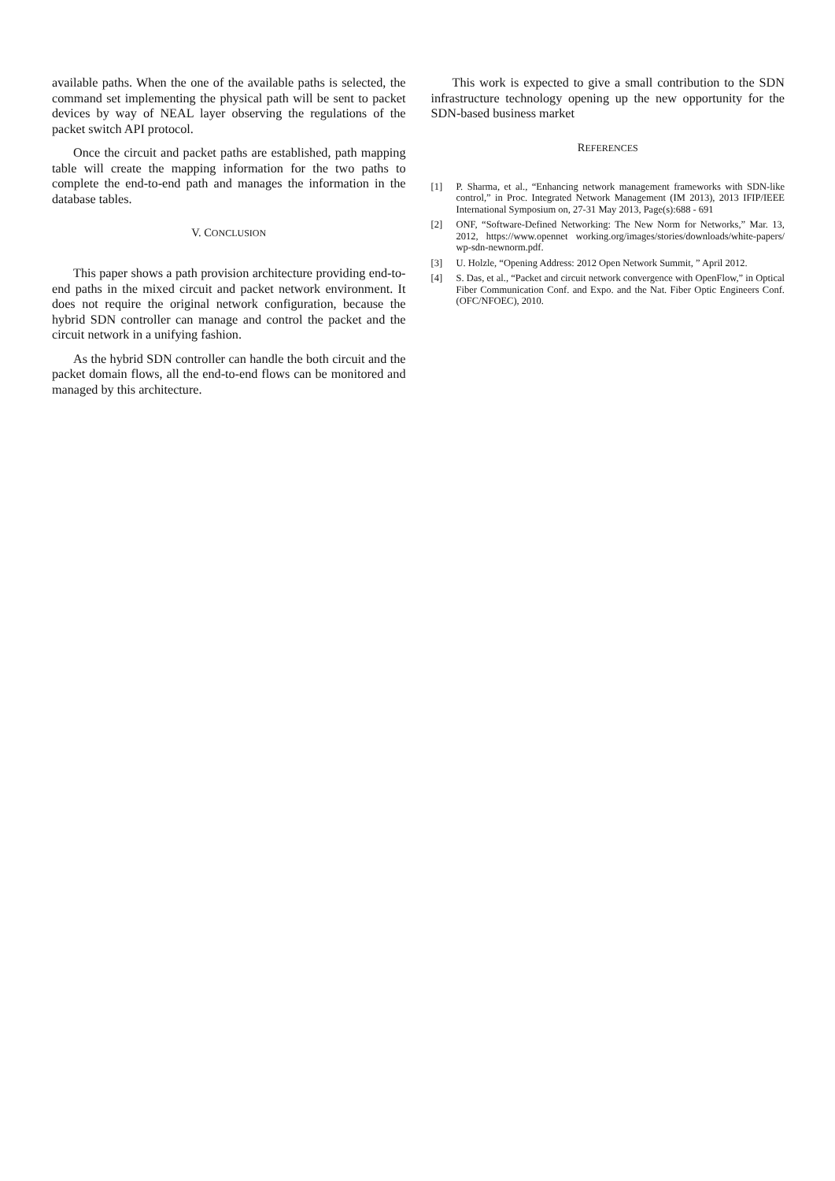available paths. When the one of the available paths is selected, the command set implementing the physical path will be sent to packet devices by way of NEAL layer observing the regulations of the packet switch API protocol.
Once the circuit and packet paths are established, path mapping table will create the mapping information for the two paths to complete the end-to-end path and manages the information in the database tables.
V. CONCLUSION
This paper shows a path provision architecture providing end-to-end paths in the mixed circuit and packet network environment. It does not require the original network configuration, because the hybrid SDN controller can manage and control the packet and the circuit network in a unifying fashion.
As the hybrid SDN controller can handle the both circuit and the packet domain flows, all the end-to-end flows can be monitored and managed by this architecture.
This work is expected to give a small contribution to the SDN infrastructure technology opening up the new opportunity for the SDN-based business market
REFERENCES
[1] P. Sharma, et al., “Enhancing network management frameworks with SDN-like control,” in Proc. Integrated Network Management (IM 2013), 2013 IFIP/IEEE International Symposium on, 27-31 May 2013, Page(s):688 - 691
[2] ONF, “Software-Defined Networking: The New Norm for Networks,” Mar. 13, 2012, https://www.opennet working.org/images/stories/downloads/white-papers/ wp-sdn-newnorm.pdf.
[3] U. Holzle, “Opening Address: 2012 Open Network Summit, ” April 2012.
[4] S. Das, et al., “Packet and circuit network convergence with OpenFlow,” in Optical Fiber Communication Conf. and Expo. and the Nat. Fiber Optic Engineers Conf.(OFC/NFOEC), 2010.